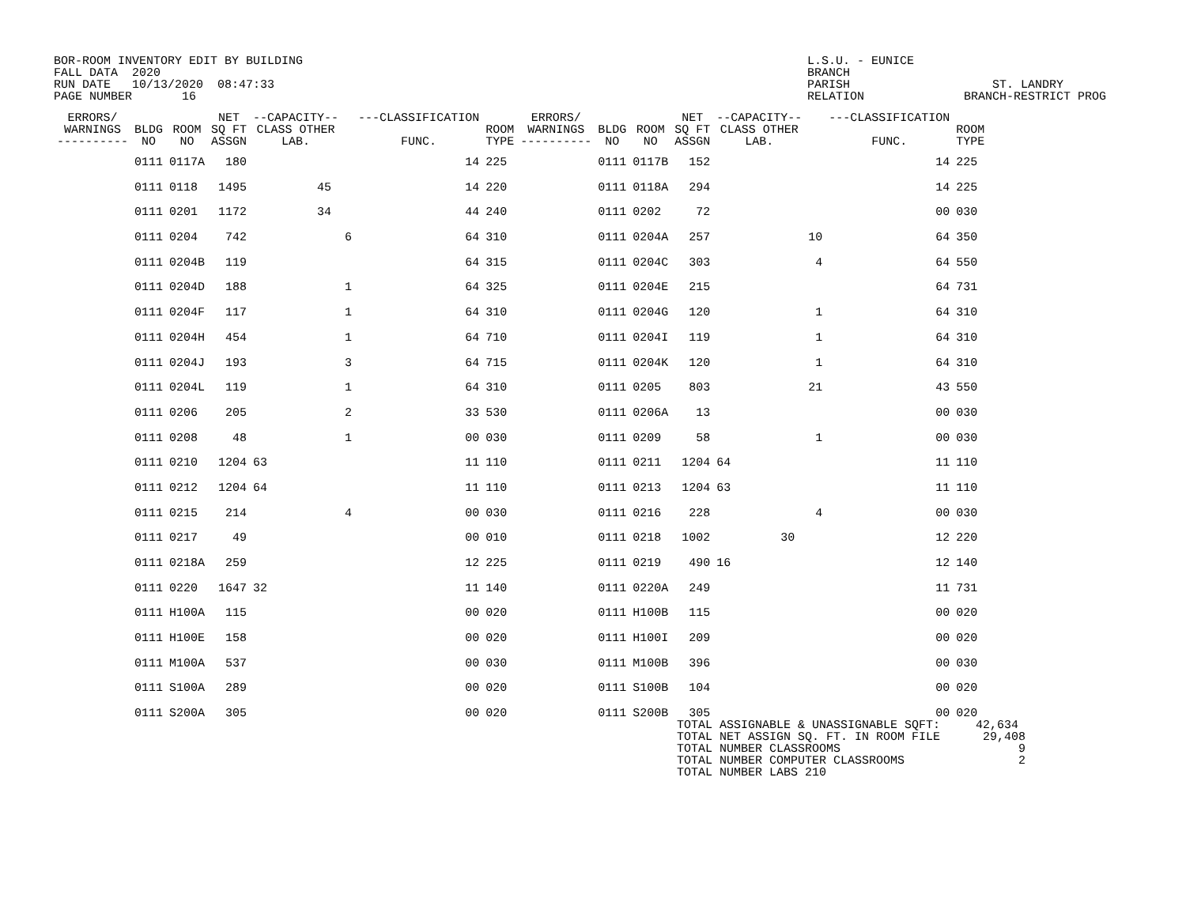BOR-ROOM INVENTORY EDIT BY BUILDING FALL DATA 2020 RUN DATE 10/13/2020 08:47:33 PAGE NUMBER 16
L.S.U. - EUNICE BRANCH PARISH ST. LANDRY RELATION BRANCH-RESTRICT PROG
| ERRORS/ WARNINGS ---------- | BLDG NO | ROOM NO | NET SQ FT ASSGN | --CAPACITY-- CLASS OTHER LAB. | | ---CLASSIFICATION FUNC. | ROOM TYPE | ERRORS/ WARNINGS ---------- | BLDG NO | ROOM NO | NET SQ FT ASSGN | --CAPACITY-- CLASS OTHER LAB. | | ---CLASSIFICATION FUNC. | ROOM TYPE |
| --- | --- | --- | --- | --- | --- | --- | --- | --- | --- | --- | --- | --- | --- | --- | --- |
| | 0111 | 0117A | 180 | | | 14 | 225 | | 0111 | 0117B | 152 | | | 14 | 225 |
| | 0111 | 0118 | 1495 | 45 | | 14 | 220 | | 0111 | 0118A | 294 | | | 14 | 225 |
| | 0111 | 0201 | 1172 | 34 | | 44 | 240 | | 0111 | 0202 | 72 | | | 00 | 030 |
| | 0111 | 0204 | 742 | | 6 | 64 | 310 | | 0111 | 0204A | 257 | | 10 | 64 | 350 |
| | 0111 | 0204B | 119 | | | 64 | 315 | | 0111 | 0204C | 303 | | 4 | 64 | 550 |
| | 0111 | 0204D | 188 | | 1 | 64 | 325 | | 0111 | 0204E | 215 | | | 64 | 731 |
| | 0111 | 0204F | 117 | | 1 | 64 | 310 | | 0111 | 0204G | 120 | | 1 | 64 | 310 |
| | 0111 | 0204H | 454 | | 1 | 64 | 710 | | 0111 | 0204I | 119 | | 1 | 64 | 310 |
| | 0111 | 0204J | 193 | | 3 | 64 | 715 | | 0111 | 0204K | 120 | | 1 | 64 | 310 |
| | 0111 | 0204L | 119 | | 1 | 64 | 310 | | 0111 | 0205 | 803 | | 21 | 43 | 550 |
| | 0111 | 0206 | 205 | | 2 | 33 | 530 | | 0111 | 0206A | 13 | | | 00 | 030 |
| | 0111 | 0208 | 48 | | 1 | 00 | 030 | | 0111 | 0209 | 58 | | 1 | 00 | 030 |
| | 0111 | 0210 | 1204 | 63 | | 11 | 110 | | 0111 | 0211 | 1204 | 64 | | 11 | 110 |
| | 0111 | 0212 | 1204 | 64 | | 11 | 110 | | 0111 | 0213 | 1204 | 63 | | 11 | 110 |
| | 0111 | 0215 | 214 | | 4 | 00 | 030 | | 0111 | 0216 | 228 | | 4 | 00 | 030 |
| | 0111 | 0217 | 49 | | | 00 | 010 | | 0111 | 0218 | 1002 | 30 | | 12 | 220 |
| | 0111 | 0218A | 259 | | | 12 | 225 | | 0111 | 0219 | 490 | 16 | | 12 | 140 |
| | 0111 | 0220 | 1647 | 32 | | 11 | 140 | | 0111 | 0220A | 249 | | | 11 | 731 |
| | 0111 | H100A | 115 | | | 00 | 020 | | 0111 | H100B | 115 | | | 00 | 020 |
| | 0111 | H100E | 158 | | | 00 | 020 | | 0111 | H100I | 209 | | | 00 | 020 |
| | 0111 | M100A | 537 | | | 00 | 030 | | 0111 | M100B | 396 | | | 00 | 030 |
| | 0111 | S100A | 289 | | | 00 | 020 | | 0111 | S100B | 104 | | | 00 | 020 |
| | 0111 | S200A | 305 | | | 00 | 020 | | 0111 | S200B | 305 | | | 00 | 020 |
TOTAL ASSIGNABLE & UNASSIGNABLE SQFT: 42,634 TOTAL NET ASSIGN SQ. FT. IN ROOM FILE 29,408 TOTAL NUMBER CLASSROOMS 9 TOTAL NUMBER COMPUTER CLASSROOMS 2 TOTAL NUMBER LABS 210